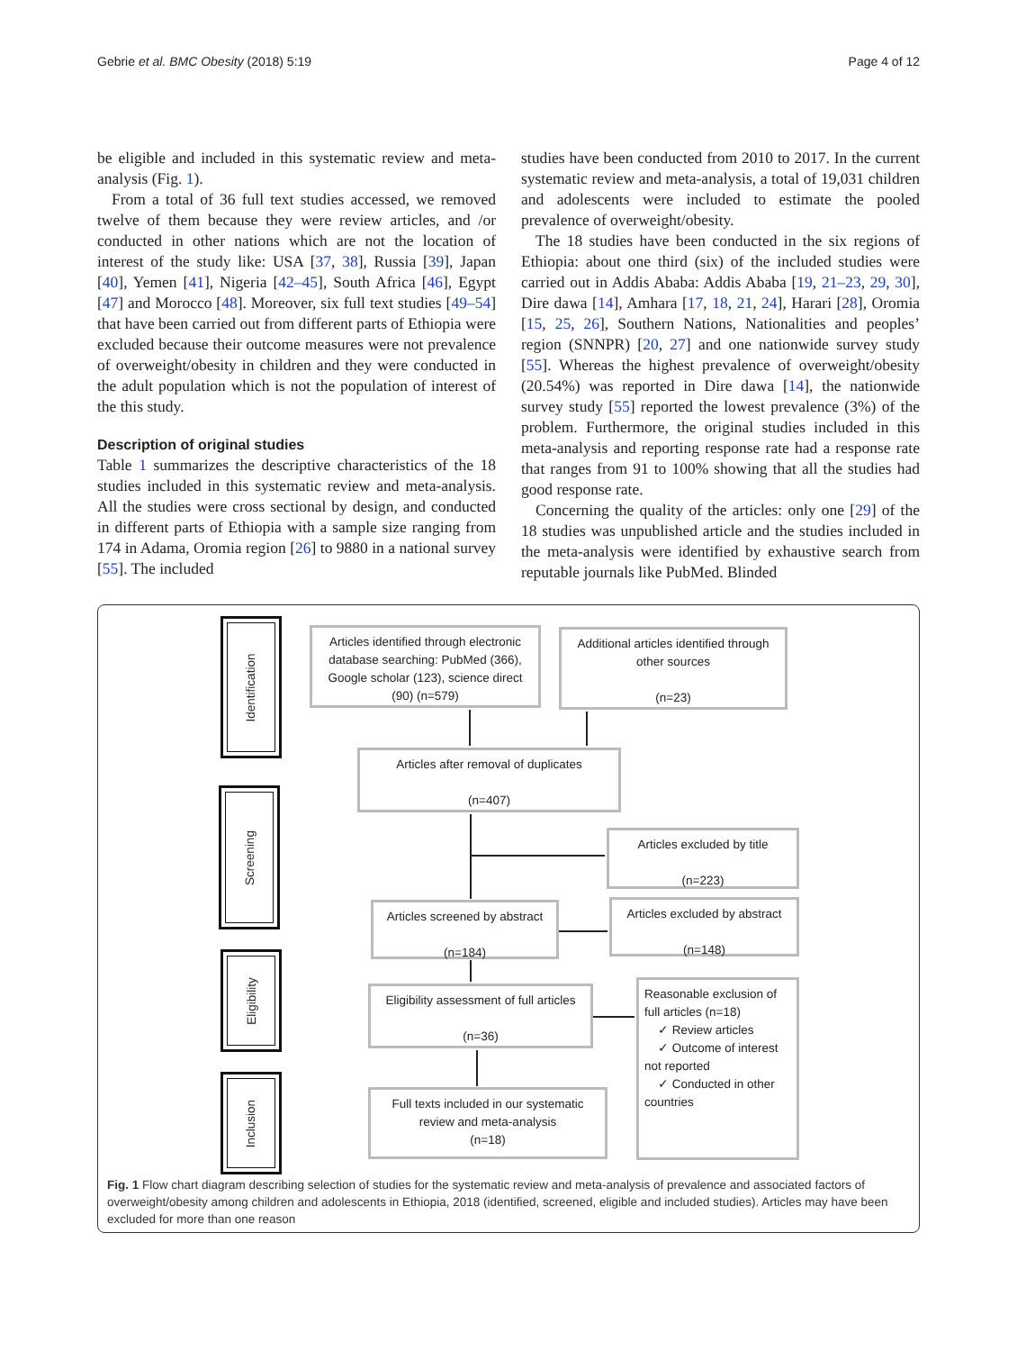Gebrie et al. BMC Obesity (2018) 5:19 Page 4 of 12
be eligible and included in this systematic review and meta-analysis (Fig. 1).
From a total of 36 full text studies accessed, we removed twelve of them because they were review articles, and /or conducted in other nations which are not the location of interest of the study like: USA [37, 38], Russia [39], Japan [40], Yemen [41], Nigeria [42–45], South Africa [46], Egypt [47] and Morocco [48]. Moreover, six full text studies [49–54] that have been carried out from different parts of Ethiopia were excluded because their outcome measures were not prevalence of overweight/obesity in children and they were conducted in the adult population which is not the population of interest of the this study.
Description of original studies
Table 1 summarizes the descriptive characteristics of the 18 studies included in this systematic review and meta-analysis. All the studies were cross sectional by design, and conducted in different parts of Ethiopia with a sample size ranging from 174 in Adama, Oromia region [26] to 9880 in a national survey [55]. The included
studies have been conducted from 2010 to 2017. In the current systematic review and meta-analysis, a total of 19,031 children and adolescents were included to estimate the pooled prevalence of overweight/obesity.
The 18 studies have been conducted in the six regions of Ethiopia: about one third (six) of the included studies were carried out in Addis Ababa: Addis Ababa [19, 21–23, 29, 30], Dire dawa [14], Amhara [17, 18, 21, 24], Harari [28], Oromia [15, 25, 26], Southern Nations, Nationalities and peoples’ region (SNNPR) [20, 27] and one nationwide survey study [55]. Whereas the highest prevalence of overweight/obesity (20.54%) was reported in Dire dawa [14], the nationwide survey study [55] reported the lowest prevalence (3%) of the problem. Furthermore, the original studies included in this meta-analysis and reporting response rate had a response rate that ranges from 91 to 100% showing that all the studies had good response rate.
Concerning the quality of the articles: only one [29] of the 18 studies was unpublished article and the studies included in the meta-analysis were identified by exhaustive search from reputable journals like PubMed. Blinded
Identification
Screening
Eligibility
Inclusion
Articles identified through electronic database searching: PubMed (366), Google scholar (123), science direct (90) (n=579)
Additional articles identified through other sources
(n=23)
Articles after removal of duplicates
(n=407)
Articles excluded by title
(n=223)
Articles screened by abstract
(n=184)
Articles excluded by abstract
(n=148)
Eligibility assessment of full articles
(n=36)
Reasonable exclusion of full articles (n=18)
✓ Review articles
✓ Outcome of interest not reported
✓ Conducted in other countries
Full texts included in our systematic review and meta-analysis
(n=18)
Fig. 1 Flow chart diagram describing selection of studies for the systematic review and meta-analysis of prevalence and associated factors of overweight/obesity among children and adolescents in Ethiopia, 2018 (identified, screened, eligible and included studies). Articles may have been excluded for more than one reason